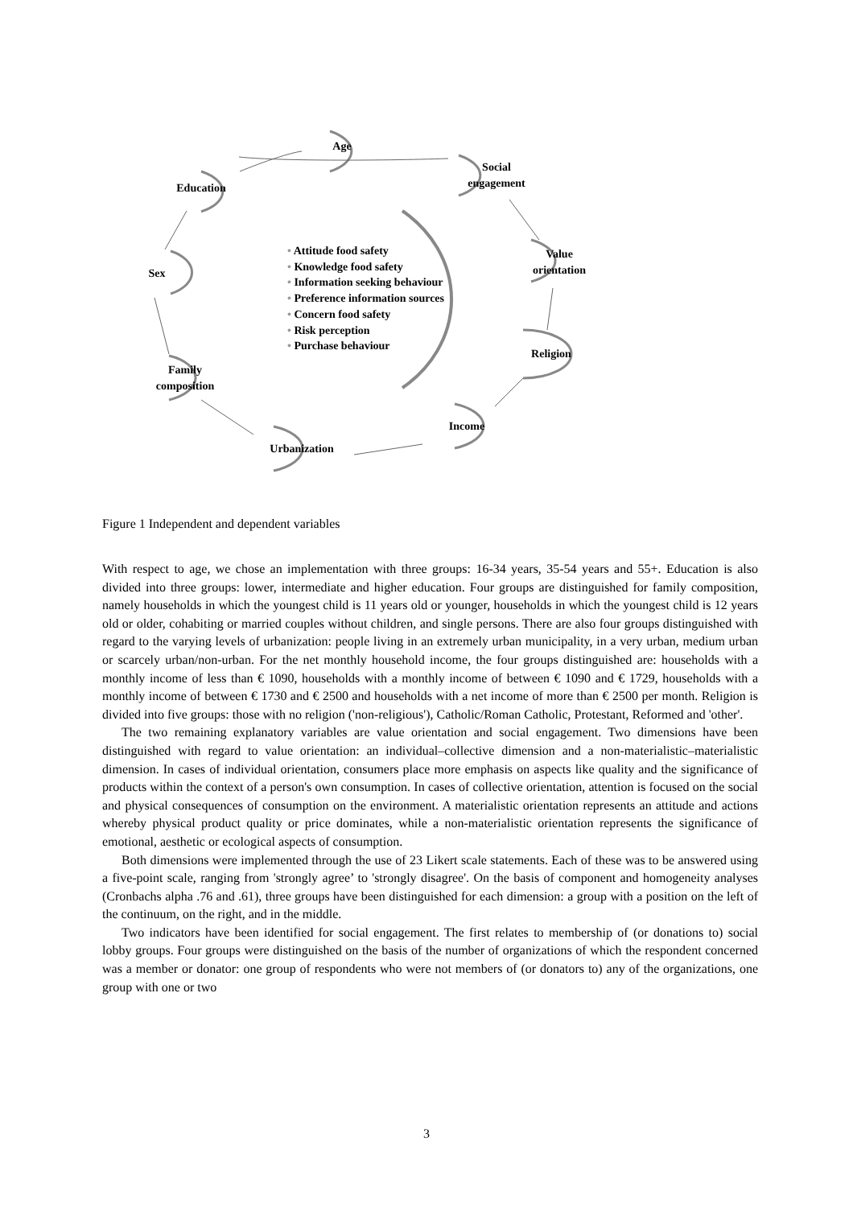Age
Social
engagement
Education
Value
orientation
Sex
Religion
Family
composition
Income
Urbanization
• Attitude food safety
• Knowledge food safety
• Information seeking behaviour
• Preference information sources
• Concern food safety
• Risk perception
• Purchase behaviour
Figure 1 Independent and dependent variables
With respect to age, we chose an implementation with three groups: 16-34 years, 35-54 years and 55+. Education is also divided into three groups: lower, intermediate and higher education. Four groups are distinguished for family composition, namely households in which the youngest child is 11 years old or younger, households in which the youngest child is 12 years old or older, cohabiting or married couples without children, and single persons. There are also four groups distinguished with regard to the varying levels of urbanization: people living in an extremely urban municipality, in a very urban, medium urban or scarcely urban/non-urban. For the net monthly household income, the four groups distinguished are: households with a monthly income of less than € 1090, households with a monthly income of between € 1090 and € 1729, households with a monthly income of between € 1730 and € 2500 and households with a net income of more than € 2500 per month. Religion is divided into five groups: those with no religion ('non-religious'), Catholic/Roman Catholic, Protestant, Reformed and 'other'.
The two remaining explanatory variables are value orientation and social engagement. Two dimensions have been distinguished with regard to value orientation: an individual–collective dimension and a non-materialistic–materialistic dimension. In cases of individual orientation, consumers place more emphasis on aspects like quality and the significance of products within the context of a person's own consumption. In cases of collective orientation, attention is focused on the social and physical consequences of consumption on the environment. A materialistic orientation represents an attitude and actions whereby physical product quality or price dominates, while a non-materialistic orientation represents the significance of emotional, aesthetic or ecological aspects of consumption.
Both dimensions were implemented through the use of 23 Likert scale statements. Each of these was to be answered using a five-point scale, ranging from 'strongly agree’ to 'strongly disagree'. On the basis of component and homogeneity analyses (Cronbachs alpha .76 and .61), three groups have been distinguished for each dimension: a group with a position on the left of the continuum, on the right, and in the middle.
Two indicators have been identified for social engagement. The first relates to membership of (or donations to) social lobby groups. Four groups were distinguished on the basis of the number of organizations of which the respondent concerned was a member or donator: one group of respondents who were not members of (or donators to) any of the organizations, one group with one or two
3